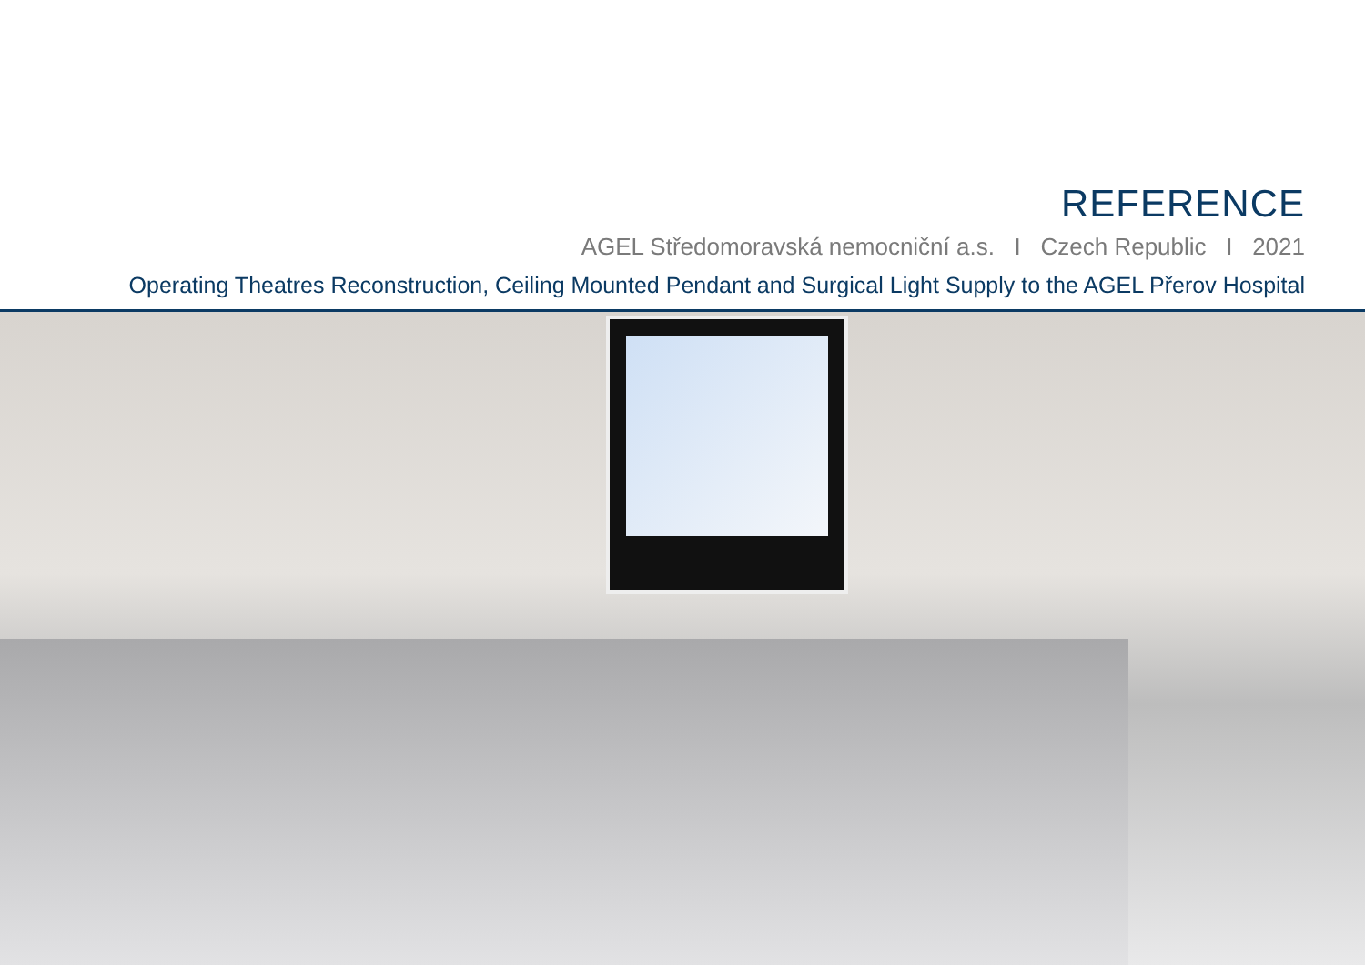REFERENCE
AGEL Středomoravská nemocniční a.s. I Czech Republic I 2021
Operating Theatres Reconstruction, Ceiling Mounted Pendant and Surgical Light Supply to the AGEL Přerov Hospital